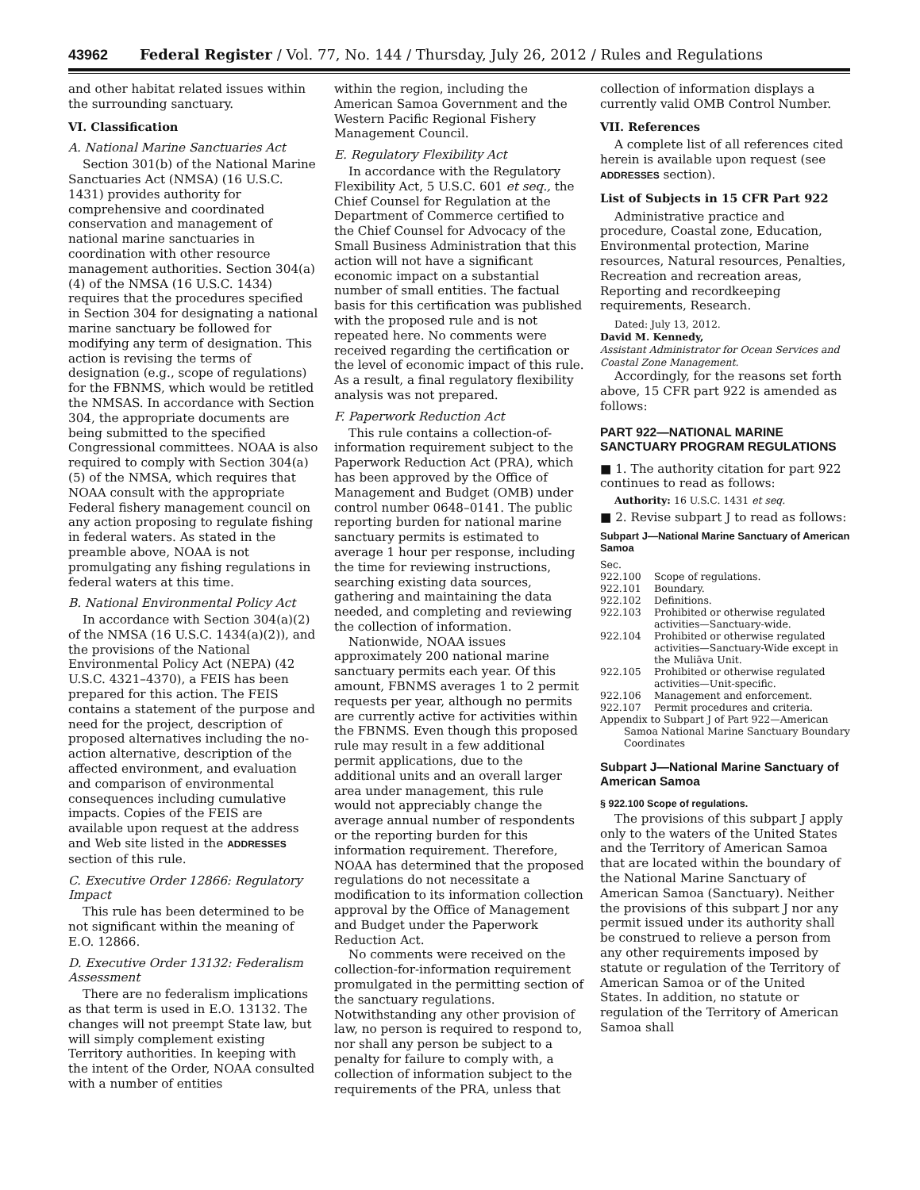43962 Federal Register / Vol. 77, No. 144 / Thursday, July 26, 2012 / Rules and Regulations
and other habitat related issues within the surrounding sanctuary.
VI. Classification
A. National Marine Sanctuaries Act
Section 301(b) of the National Marine Sanctuaries Act (NMSA) (16 U.S.C. 1431) provides authority for comprehensive and coordinated conservation and management of national marine sanctuaries in coordination with other resource management authorities. Section 304(a)(4) of the NMSA (16 U.S.C. 1434) requires that the procedures specified in Section 304 for designating a national marine sanctuary be followed for modifying any term of designation. This action is revising the terms of designation (e.g., scope of regulations) for the FBNMS, which would be retitled the NMSAS. In accordance with Section 304, the appropriate documents are being submitted to the specified Congressional committees. NOAA is also required to comply with Section 304(a)(5) of the NMSA, which requires that NOAA consult with the appropriate Federal fishery management council on any action proposing to regulate fishing in federal waters. As stated in the preamble above, NOAA is not promulgating any fishing regulations in federal waters at this time.
B. National Environmental Policy Act
In accordance with Section 304(a)(2) of the NMSA (16 U.S.C. 1434(a)(2)), and the provisions of the National Environmental Policy Act (NEPA) (42 U.S.C. 4321–4370), a FEIS has been prepared for this action. The FEIS contains a statement of the purpose and need for the project, description of proposed alternatives including the no-action alternative, description of the affected environment, and evaluation and comparison of environmental consequences including cumulative impacts. Copies of the FEIS are available upon request at the address and Web site listed in the ADDRESSES section of this rule.
C. Executive Order 12866: Regulatory Impact
This rule has been determined to be not significant within the meaning of E.O. 12866.
D. Executive Order 13132: Federalism Assessment
There are no federalism implications as that term is used in E.O. 13132. The changes will not preempt State law, but will simply complement existing Territory authorities. In keeping with the intent of the Order, NOAA consulted with a number of entities
within the region, including the American Samoa Government and the Western Pacific Regional Fishery Management Council.
E. Regulatory Flexibility Act
In accordance with the Regulatory Flexibility Act, 5 U.S.C. 601 et seq., the Chief Counsel for Regulation at the Department of Commerce certified to the Chief Counsel for Advocacy of the Small Business Administration that this action will not have a significant economic impact on a substantial number of small entities. The factual basis for this certification was published with the proposed rule and is not repeated here. No comments were received regarding the certification or the level of economic impact of this rule. As a result, a final regulatory flexibility analysis was not prepared.
F. Paperwork Reduction Act
This rule contains a collection-of-information requirement subject to the Paperwork Reduction Act (PRA), which has been approved by the Office of Management and Budget (OMB) under control number 0648–0141. The public reporting burden for national marine sanctuary permits is estimated to average 1 hour per response, including the time for reviewing instructions, searching existing data sources, gathering and maintaining the data needed, and completing and reviewing the collection of information.
Nationwide, NOAA issues approximately 200 national marine sanctuary permits each year. Of this amount, FBNMS averages 1 to 2 permit requests per year, although no permits are currently active for activities within the FBNMS. Even though this proposed rule may result in a few additional permit applications, due to the additional units and an overall larger area under management, this rule would not appreciably change the average annual number of respondents or the reporting burden for this information requirement. Therefore, NOAA has determined that the proposed regulations do not necessitate a modification to its information collection approval by the Office of Management and Budget under the Paperwork Reduction Act.
No comments were received on the collection-for-information requirement promulgated in the permitting section of the sanctuary regulations. Notwithstanding any other provision of law, no person is required to respond to, nor shall any person be subject to a penalty for failure to comply with, a collection of information subject to the requirements of the PRA, unless that
collection of information displays a currently valid OMB Control Number.
VII. References
A complete list of all references cited herein is available upon request (see ADDRESSES section).
List of Subjects in 15 CFR Part 922
Administrative practice and procedure, Coastal zone, Education, Environmental protection, Marine resources, Natural resources, Penalties, Recreation and recreation areas, Reporting and recordkeeping requirements, Research.
Dated: July 13, 2012.
David M. Kennedy,
Assistant Administrator for Ocean Services and Coastal Zone Management.
Accordingly, for the reasons set forth above, 15 CFR part 922 is amended as follows:
PART 922—NATIONAL MARINE SANCTUARY PROGRAM REGULATIONS
■ 1. The authority citation for part 922 continues to read as follows:
Authority: 16 U.S.C. 1431 et seq.
■ 2. Revise subpart J to read as follows:
Subpart J—National Marine Sanctuary of American Samoa
Sec.
922.100 Scope of regulations.
922.101 Boundary.
922.102 Definitions.
922.103 Prohibited or otherwise regulated activities—Sanctuary-wide.
922.104 Prohibited or otherwise regulated activities—Sanctuary-Wide except in the Muliāva Unit.
922.105 Prohibited or otherwise regulated activities—Unit-specific.
922.106 Management and enforcement.
922.107 Permit procedures and criteria.
Appendix to Subpart J of Part 922—American Samoa National Marine Sanctuary Boundary Coordinates
Subpart J—National Marine Sanctuary of American Samoa
§ 922.100 Scope of regulations.
The provisions of this subpart J apply only to the waters of the United States and the Territory of American Samoa that are located within the boundary of the National Marine Sanctuary of American Samoa (Sanctuary). Neither the provisions of this subpart J nor any permit issued under its authority shall be construed to relieve a person from any other requirements imposed by statute or regulation of the Territory of American Samoa or of the United States. In addition, no statute or regulation of the Territory of American Samoa shall